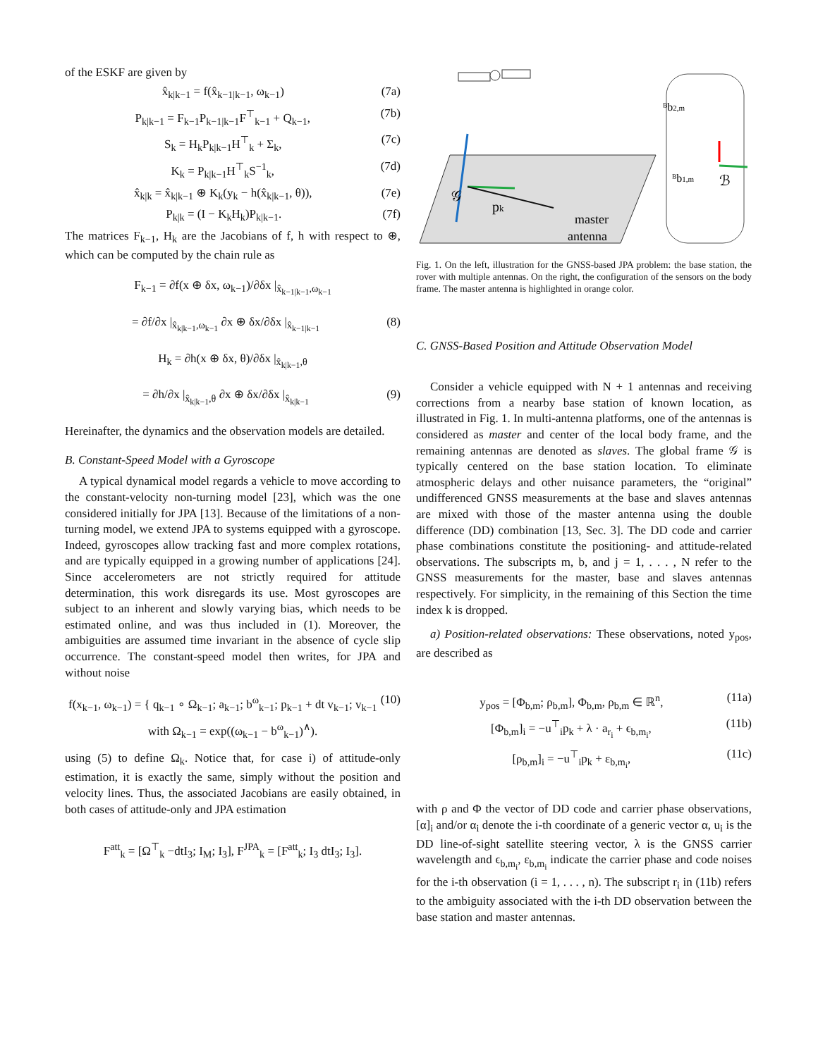of the ESKF are given by
x̂<sub>k|k−1</sub> = f(x̂<sub>k−1|k−1</sub>, ω<sub>k−1</sub>) (7a)
P<sub>k|k−1</sub> = F<sub>k−1</sub>P<sub>k−1|k−1</sub>F<sup>⊤</sup><sub>k−1</sub> + Q<sub>k−1</sub>, (7b)
S<sub>k</sub> = H<sub>k</sub>P<sub>k|k−1</sub>H<sup>⊤</sup><sub>k</sub> + Σ<sub>k</sub>, (7c)
K<sub>k</sub> = P<sub>k|k−1</sub>H<sup>⊤</sup><sub>k</sub>S<sup>−1</sup><sub>k</sub>, (7d)
x̂<sub>k|k</sub> = x̂<sub>k|k−1</sub> ⊕ K<sub>k</sub>(y<sub>k</sub> − h(x̂<sub>k|k−1</sub>, θ)), (7e)
P<sub>k|k</sub> = (I − K<sub>k</sub>H<sub>k</sub>)P<sub>k|k−1</sub>. (7f)
The matrices F<sub>k−1</sub>, H<sub>k</sub> are the Jacobians of f, h with respect to ⊕, which can be computed by the chain rule as
F<sub>k−1</sub> = ∂f(x ⊕ δx, ω<sub>k−1</sub>)/∂δx |<sub>x̂<sub>k−1|k−1</sub>,ω<sub>k−1</sub></sub>
= ∂f/∂x |<sub>x̂<sub>k|k−1</sub>,ω<sub>k−1</sub></sub> ∂x ⊕ δx/∂δx |<sub>x̂<sub>k−1|k−1</sub></sub> (8)
H<sub>k</sub> = ∂h(x ⊕ δx, θ)/∂δx |<sub>x̂<sub>k|k−1</sub>,θ</sub>
= ∂h/∂x |<sub>x̂<sub>k|k−1</sub>,θ</sub> ∂x ⊕ δx/∂δx |<sub>x̂<sub>k|k−1</sub></sub> (9)
Hereinafter, the dynamics and the observation models are detailed.
B. Constant-Speed Model with a Gyroscope
A typical dynamical model regards a vehicle to move according to the constant-velocity non-turning model [23], which was the one considered initially for JPA [13]. Because of the limitations of a non-turning model, we extend JPA to systems equipped with a gyroscope. Indeed, gyroscopes allow tracking fast and more complex rotations, and are typically equipped in a growing number of applications [24]. Since accelerometers are not strictly required for attitude determination, this work disregards its use. Most gyroscopes are subject to an inherent and slowly varying bias, which needs to be estimated online, and was thus included in (1). Moreover, the ambiguities are assumed time invariant in the absence of cycle slip occurrence. The constant-speed model then writes, for JPA and without noise
f(x<sub>k−1</sub>, ω<sub>k−1</sub>) = { q<sub>k−1</sub> ∘ Ω<sub>k−1</sub>; a<sub>k−1</sub>; b<sup>ω</sup><sub>k−1</sub>; p<sub>k−1</sub> + dt v<sub>k−1</sub>; v<sub>k−1</sub> (10)
with Ω<sub>k−1</sub> = exp((ω<sub>k−1</sub> − b<sup>ω</sup><sub>k−1</sub>)<sup>∧</sup>).
using (5) to define Ω<sub>k</sub>. Notice that, for case i) of attitude-only estimation, it is exactly the same, simply without the position and velocity lines. Thus, the associated Jacobians are easily obtained, in both cases of attitude-only and JPA estimation
F<sup>att</sup><sub>k</sub> = [Ω<sup>⊤</sup><sub>k</sub> −dtI<sub>3</sub>; I<sub>M</sub>; I<sub>3</sub>], F<sup>JPA</sup><sub>k</sub> = [F<sup>att</sup><sub>k</sub>; I<sub>3</sub> dtI<sub>3</sub>; I<sub>3</sub>].
𝒢
pk
master
antenna
ᴮb2,m
ᴮb1,m
ℬ
Fig. 1. On the left, illustration for the GNSS-based JPA problem: the base station, the rover with multiple antennas. On the right, the configuration of the sensors on the body frame. The master antenna is highlighted in orange color.
C. GNSS-Based Position and Attitude Observation Model
Consider a vehicle equipped with N + 1 antennas and receiving corrections from a nearby base station of known location, as illustrated in Fig. 1. In multi-antenna platforms, one of the antennas is considered as master and center of the local body frame, and the remaining antennas are denoted as slaves. The global frame 𝒢 is typically centered on the base station location. To eliminate atmospheric delays and other nuisance parameters, the “original” undifferenced GNSS measurements at the base and slaves antennas are mixed with those of the master antenna using the double difference (DD) combination [13, Sec. 3]. The DD code and carrier phase combinations constitute the positioning- and attitude-related observations. The subscripts m, b, and j = 1, . . . , N refer to the GNSS measurements for the master, base and slaves antennas respectively. For simplicity, in the remaining of this Section the time index k is dropped.
a) Position-related observations: These observations, noted y<sub>pos</sub>, are described as
y<sub>pos</sub> = [Φ<sub>b,m</sub>; ρ<sub>b,m</sub>], Φ<sub>b,m</sub>, ρ<sub>b,m</sub> ∈ ℝ<sup>n</sup>, (11a)
[Φ<sub>b,m</sub>]<sub>i</sub> = −u<sup>⊤</sup><sub>i</sub>p<sub>k</sub> + λ · a<sub>r<sub>i</sub></sub> + ϵ<sub>b,m<sub>i</sub></sub>, (11b)
[ρ<sub>b,m</sub>]<sub>i</sub> = −u<sup>⊤</sup><sub>i</sub>p<sub>k</sub> + ε<sub>b,m<sub>i</sub></sub>, (11c)
with ρ and Φ the vector of DD code and carrier phase observations, [α]<sub>i</sub> and/or α<sub>i</sub> denote the i-th coordinate of a generic vector α, u<sub>i</sub> is the DD line-of-sight satellite steering vector, λ is the GNSS carrier wavelength and ϵ<sub>b,m<sub>i</sub></sub>, ε<sub>b,m<sub>i</sub></sub> indicate the carrier phase and code noises for the i-th observation (i = 1, . . . , n). The subscript r<sub>i</sub> in (11b) refers to the ambiguity associated with the i-th DD observation between the base station and master antennas.